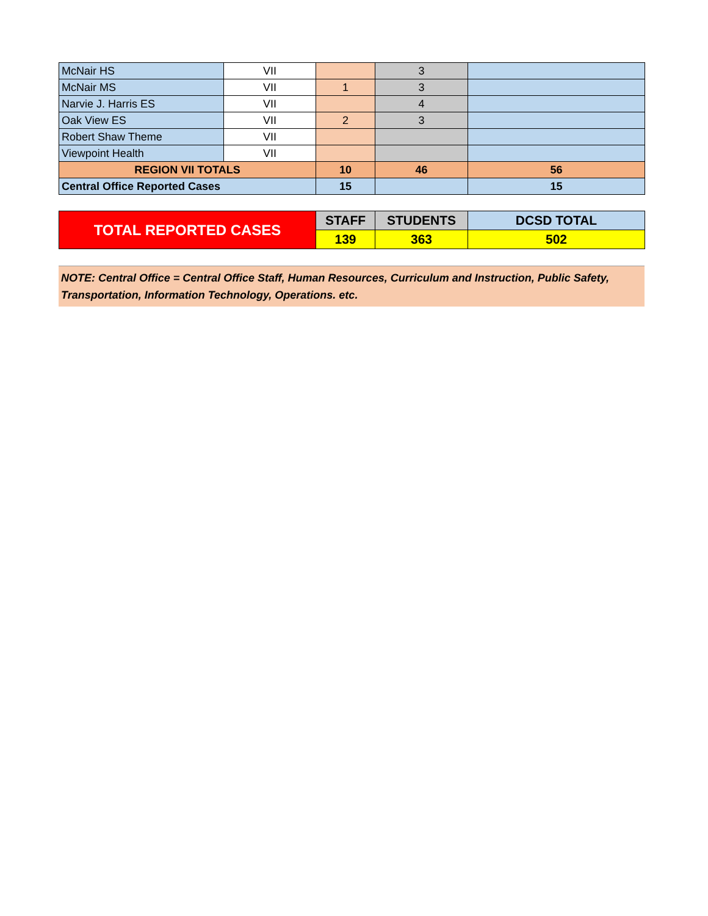| McNair HS | VII | | 3 | |
| McNair MS | VII | 1 | 3 | |
| Narvie J. Harris ES | VII | | 4 | |
| Oak View ES | VII | 2 | 3 | |
| Robert Shaw Theme | VII | | | |
| Viewpoint Health | VII | | | |
| REGION VII TOTALS | | 10 | 46 | 56 |
| Central Office Reported Cases | | 15 | | 15 |
| TOTAL REPORTED CASES | STAFF | STUDENTS | DCSD TOTAL |
| | 139 | 363 | 502 |
NOTE: Central Office = Central Office Staff, Human Resources, Curriculum and Instruction, Public Safety, Transportation, Information Technology, Operations. etc.